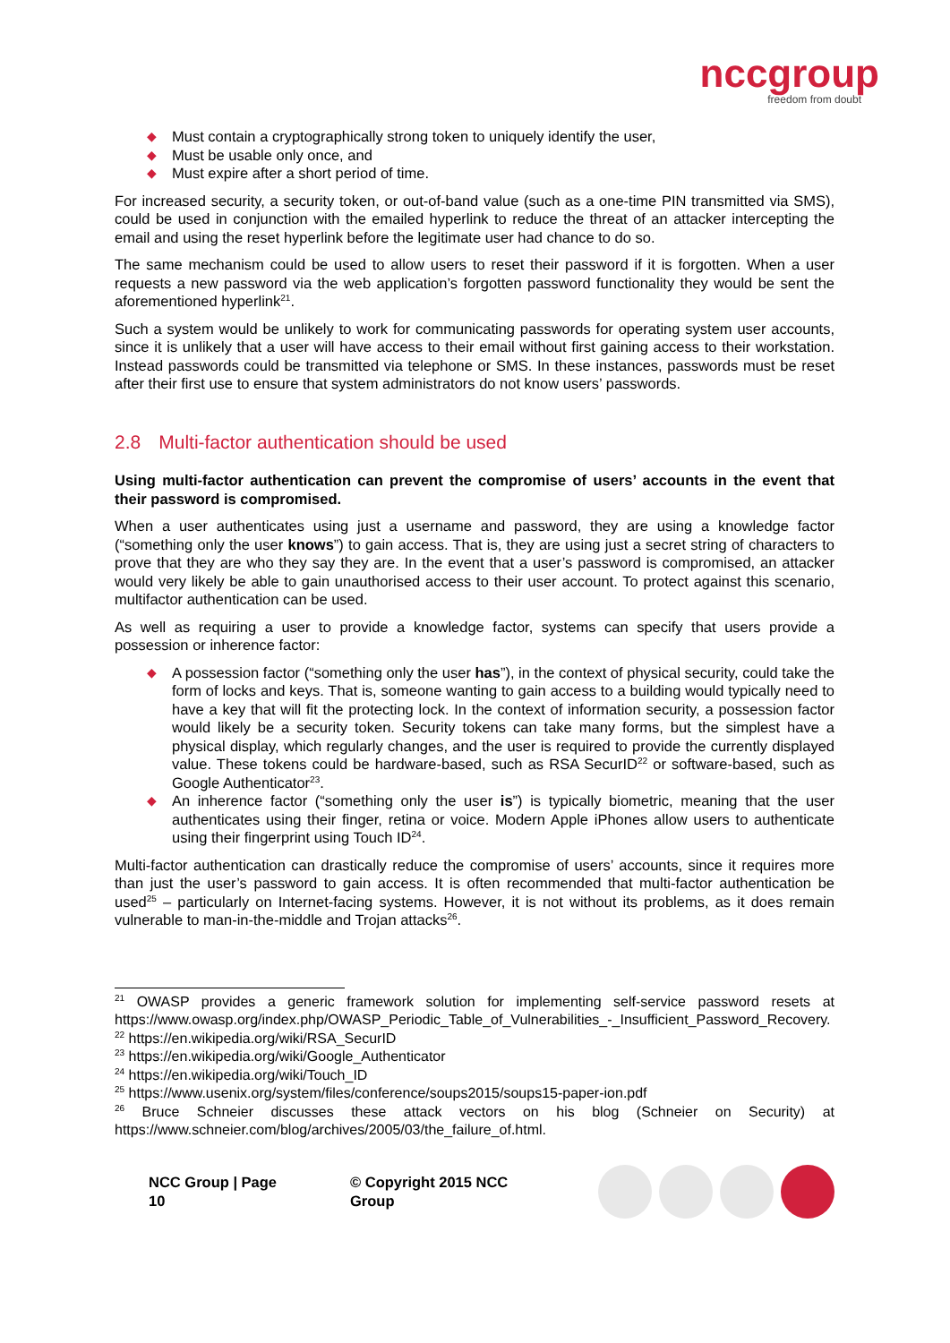nccgroup
freedom from doubt
◆ Must contain a cryptographically strong token to uniquely identify the user,
◆ Must be usable only once, and
◆ Must expire after a short period of time.
For increased security, a security token, or out-of-band value (such as a one-time PIN transmitted via SMS), could be used in conjunction with the emailed hyperlink to reduce the threat of an attacker intercepting the email and using the reset hyperlink before the legitimate user had chance to do so.
The same mechanism could be used to allow users to reset their password if it is forgotten. When a user requests a new password via the web application’s forgotten password functionality they would be sent the aforementioned hyperlink<sup>21</sup>.
Such a system would be unlikely to work for communicating passwords for operating system user accounts, since it is unlikely that a user will have access to their email without first gaining access to their workstation. Instead passwords could be transmitted via telephone or SMS. In these instances, passwords must be reset after their first use to ensure that system administrators do not know users’ passwords.
2.8 Multi-factor authentication should be used
Using multi-factor authentication can prevent the compromise of users’ accounts in the event that their password is compromised.
When a user authenticates using just a username and password, they are using a knowledge factor (“something only the user knows”) to gain access. That is, they are using just a secret string of characters to prove that they are who they say they are. In the event that a user’s password is compromised, an attacker would very likely be able to gain unauthorised access to their user account. To protect against this scenario, multifactor authentication can be used.
As well as requiring a user to provide a knowledge factor, systems can specify that users provide a possession or inherence factor:
◆ A possession factor (“something only the user has”), in the context of physical security, could take the form of locks and keys. That is, someone wanting to gain access to a building would typically need to have a key that will fit the protecting lock. In the context of information security, a possession factor would likely be a security token. Security tokens can take many forms, but the simplest have a physical display, which regularly changes, and the user is required to provide the currently displayed value. These tokens could be hardware-based, such as RSA SecurID<sup>22</sup> or software-based, such as Google Authenticator<sup>23</sup>.
◆ An inherence factor (“something only the user is”) is typically biometric, meaning that the user authenticates using their finger, retina or voice. Modern Apple iPhones allow users to authenticate using their fingerprint using Touch ID<sup>24</sup>.
Multi-factor authentication can drastically reduce the compromise of users’ accounts, since it requires more than just the user’s password to gain access. It is often recommended that multi-factor authentication be used<sup>25</sup> – particularly on Internet-facing systems. However, it is not without its problems, as it does remain vulnerable to man-in-the-middle and Trojan attacks<sup>26</sup>.
<sup>21</sup> OWASP provides a generic framework solution for implementing self-service password resets at https://www.owasp.org/index.php/OWASP_Periodic_Table_of_Vulnerabilities_-_Insufficient_Password_Recovery.
<sup>22</sup> https://en.wikipedia.org/wiki/RSA_SecurID
<sup>23</sup> https://en.wikipedia.org/wiki/Google_Authenticator
<sup>24</sup> https://en.wikipedia.org/wiki/Touch_ID
<sup>25</sup> https://www.usenix.org/system/files/conference/soups2015/soups15-paper-ion.pdf
<sup>26</sup> Bruce Schneier discusses these attack vectors on his blog (Schneier on Security) at https://www.schneier.com/blog/archives/2005/03/the_failure_of.html.
NCC Group | Page 10 © Copyright 2015 NCC Group